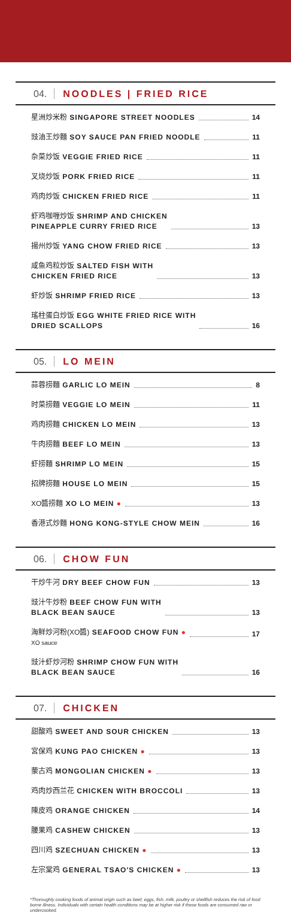04. NOODLES | FRIED RICE
星洲炒米粉 SINGAPORE STREET NOODLES 14
豉油王炒麵 SOY SAUCE PAN FRIED NOODLE 11
杂菜炒饭 VEGGIE FRIED RICE 11
叉烧炒饭 PORK FRIED RICE 11
鸡肉炒饭 CHICKEN FRIED RICE 11
虾鸡咖喱炒饭 SHRIMP AND CHICKEN
PINEAPPLE CURRY FRIED RICE 13
揚州炒饭 YANG CHOW FRIED RICE 13
咸鱼鸡粒炒饭 SALTED FISH WITH
CHICKEN FRIED RICE 13
虾炒饭 SHRIMP FRIED RICE 13
瑤柱蛋白炒饭 EGG WHITE FRIED RICE WITH
DRIED SCALLOPS 16
05. LO MEIN
蒜蓉捞麵 GARLIC LO MEIN 8
时菜捞麵 VEGGIE LO MEIN 11
鸡肉捞麵 CHICKEN LO MEIN 13
牛肉捞麵 BEEF LO MEIN 13
虾捞麵 SHRIMP LO MEIN 15
招牌捞麵 HOUSE LO MEIN 15
XO醬捞麵 XO LO MEIN ● 13
香港式炒麵 HONG KONG-STYLE CHOW MEIN 16
06. CHOW FUN
干炒牛河 DRY BEEF CHOW FUN 13
豉汁牛炒粉 BEEF CHOW FUN WITH
BLACK BEAN SAUCE 13
海鲜炒河粉(XO醬) SEAFOOD CHOW FUN ●
XO sauce 17
豉汁虾炒河粉 SHRIMP CHOW FUN WITH
BLACK BEAN SAUCE 16
07. CHICKEN
甜酸鸡 SWEET AND SOUR CHICKEN 13
宮保鸡 KUNG PAO CHICKEN ● 13
蒙古鸡 MONGOLIAN CHICKEN ● 13
鸡肉炒西兰花 CHICKEN WITH BROCCOLI 13
陳皮鸡 ORANGE CHICKEN 14
腰果鸡 CASHEW CHICKEN 13
四川鸡 SZECHUAN CHICKEN ● 13
左宗棠鸡 GENERAL TSAO'S CHICKEN ● 13
*Thoroughly cooking foods of animal origin such as beef, eggs, fish, milk, poultry or shellfish reduces the risk of food borne illness. Individuals with certain health conditions may be at higher risk if these foods are consumed raw or undercooked.